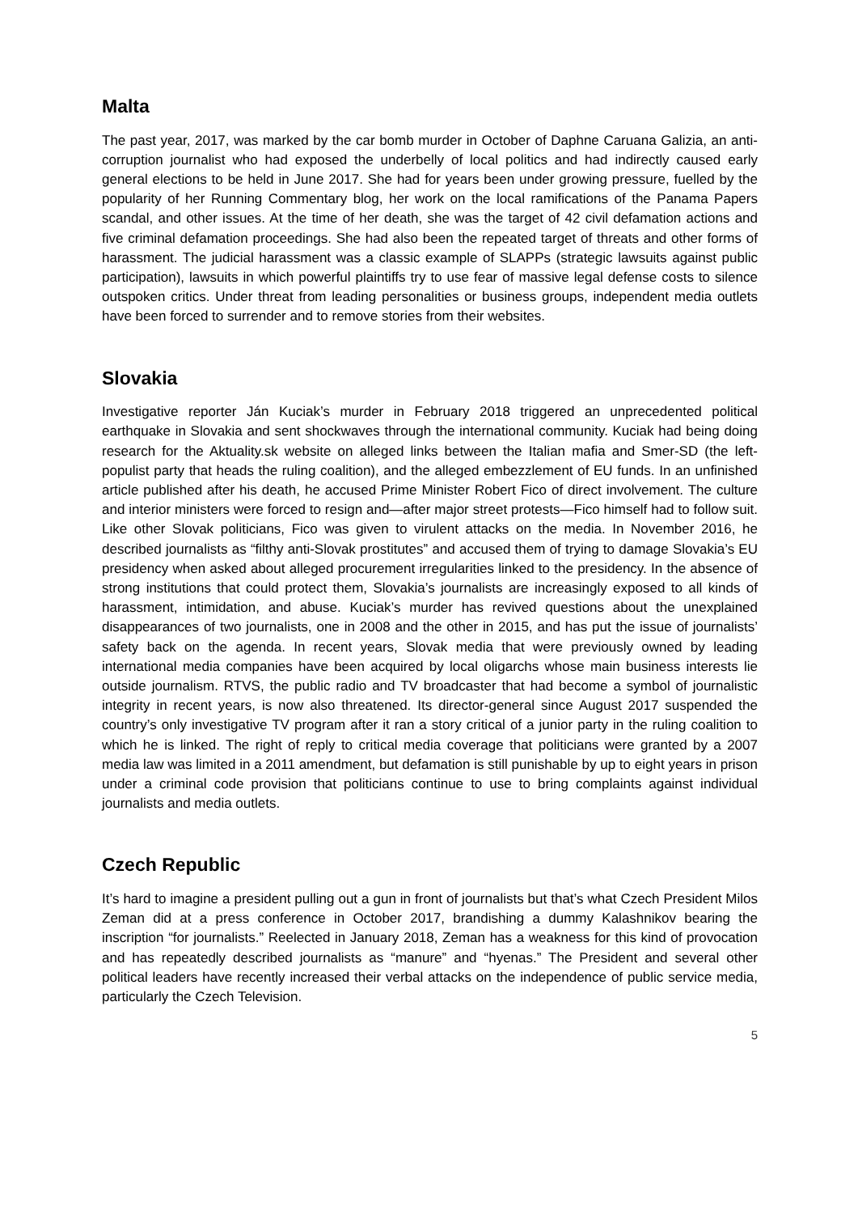Malta
The past year, 2017, was marked by the car bomb murder in October of Daphne Caruana Galizia, an anti-corruption journalist who had exposed the underbelly of local politics and had indirectly caused early general elections to be held in June 2017. She had for years been under growing pressure, fuelled by the popularity of her Running Commentary blog, her work on the local ramifications of the Panama Papers scandal, and other issues. At the time of her death, she was the target of 42 civil defamation actions and five criminal defamation proceedings. She had also been the repeated target of threats and other forms of harassment. The judicial harassment was a classic example of SLAPPs (strategic lawsuits against public participation), lawsuits in which powerful plaintiffs try to use fear of massive legal defense costs to silence outspoken critics. Under threat from leading personalities or business groups, independent media outlets have been forced to surrender and to remove stories from their websites.
Slovakia
Investigative reporter Ján Kuciak’s murder in February 2018 triggered an unprecedented political earthquake in Slovakia and sent shockwaves through the international community. Kuciak had being doing research for the Aktuality.sk website on alleged links between the Italian mafia and Smer-SD (the left-populist party that heads the ruling coalition), and the alleged embezzlement of EU funds. In an unfinished article published after his death, he accused Prime Minister Robert Fico of direct involvement. The culture and interior ministers were forced to resign and—after major street protests—Fico himself had to follow suit. Like other Slovak politicians, Fico was given to virulent attacks on the media. In November 2016, he described journalists as “filthy anti-Slovak prostitutes” and accused them of trying to damage Slovakia’s EU presidency when asked about alleged procurement irregularities linked to the presidency. In the absence of strong institutions that could protect them, Slovakia’s journalists are increasingly exposed to all kinds of harassment, intimidation, and abuse. Kuciak’s murder has revived questions about the unexplained disappearances of two journalists, one in 2008 and the other in 2015, and has put the issue of journalists’ safety back on the agenda. In recent years, Slovak media that were previously owned by leading international media companies have been acquired by local oligarchs whose main business interests lie outside journalism. RTVS, the public radio and TV broadcaster that had become a symbol of journalistic integrity in recent years, is now also threatened. Its director-general since August 2017 suspended the country’s only investigative TV program after it ran a story critical of a junior party in the ruling coalition to which he is linked. The right of reply to critical media coverage that politicians were granted by a 2007 media law was limited in a 2011 amendment, but defamation is still punishable by up to eight years in prison under a criminal code provision that politicians continue to use to bring complaints against individual journalists and media outlets.
Czech Republic
It’s hard to imagine a president pulling out a gun in front of journalists but that’s what Czech President Milos Zeman did at a press conference in October 2017, brandishing a dummy Kalashnikov bearing the inscription “for journalists.” Reelected in January 2018, Zeman has a weakness for this kind of provocation and has repeatedly described journalists as “manure” and “hyenas.” The President and several other political leaders have recently increased their verbal attacks on the independence of public service media, particularly the Czech Television.
5